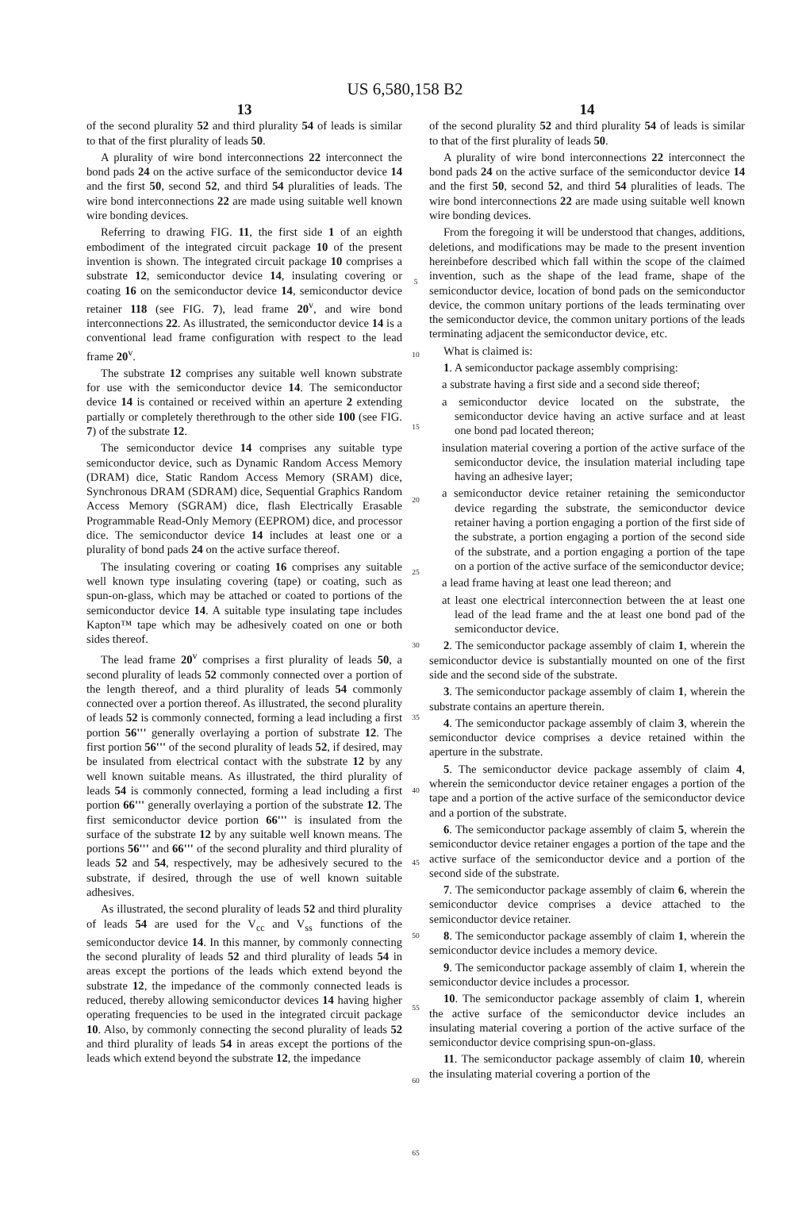US 6,580,158 B2
13
of the second plurality 52 and third plurality 54 of leads is similar to that of the first plurality of leads 50.
A plurality of wire bond interconnections 22 interconnect the bond pads 24 on the active surface of the semiconductor device 14 and the first 50, second 52, and third 54 pluralities of leads. The wire bond interconnections 22 are made using suitable well known wire bonding devices.
Referring to drawing FIG. 11, the first side 1 of an eighth embodiment of the integrated circuit package 10 of the present invention is shown. The integrated circuit package 10 comprises a substrate 12, semiconductor device 14, insulating covering or coating 16 on the semiconductor device 14, semiconductor device retainer 118 (see FIG. 7), lead frame 20<sup>v</sup>, and wire bond interconnections 22. As illustrated, the semiconductor device 14 is a conventional lead frame configuration with respect to the lead frame 20<sup>v</sup>.
The substrate 12 comprises any suitable well known substrate for use with the semiconductor device 14. The semiconductor device 14 is contained or received within an aperture 2 extending partially or completely therethrough to the other side 100 (see FIG. 7) of the substrate 12.
The semiconductor device 14 comprises any suitable type semiconductor device, such as Dynamic Random Access Memory (DRAM) dice, Static Random Access Memory (SRAM) dice, Synchronous DRAM (SDRAM) dice, Sequential Graphics Random Access Memory (SGRAM) dice, flash Electrically Erasable Programmable Read-Only Memory (EEPROM) dice, and processor dice. The semiconductor device 14 includes at least one or a plurality of bond pads 24 on the active surface thereof.
The insulating covering or coating 16 comprises any suitable well known type insulating covering (tape) or coating, such as spun-on-glass, which may be attached or coated to portions of the semiconductor device 14. A suitable type insulating tape includes Kapton™ tape which may be adhesively coated on one or both sides thereof.
The lead frame 20<sup>v</sup> comprises a first plurality of leads 50, a second plurality of leads 52 commonly connected over a portion of the length thereof, and a third plurality of leads 54 commonly connected over a portion thereof. As illustrated, the second plurality of leads 52 is commonly connected, forming a lead including a first portion 56''' generally overlaying a portion of substrate 12. The first portion 56''' of the second plurality of leads 52, if desired, may be insulated from electrical contact with the substrate 12 by any well known suitable means. As illustrated, the third plurality of leads 54 is commonly connected, forming a lead including a first portion 66''' generally overlaying a portion of the substrate 12. The first semiconductor device portion 66''' is insulated from the surface of the substrate 12 by any suitable well known means. The portions 56''' and 66''' of the second plurality and third plurality of leads 52 and 54, respectively, may be adhesively secured to the substrate, if desired, through the use of well known suitable adhesives.
As illustrated, the second plurality of leads 52 and third plurality of leads 54 are used for the V<sub>cc</sub> and V<sub>ss</sub> functions of the semiconductor device 14. In this manner, by commonly connecting the second plurality of leads 52 and third plurality of leads 54 in areas except the portions of the leads which extend beyond the substrate 12, the impedance of the commonly connected leads is reduced, thereby allowing semiconductor devices 14 having higher operating frequencies to be used in the integrated circuit package 10. Also, by commonly connecting the second plurality of leads 52 and third plurality of leads 54 in areas except the portions of the leads which extend beyond the substrate 12, the impedance
5
10
15
20
25
30
35
40
45
50
55
60
65
14
of the second plurality 52 and third plurality 54 of leads is similar to that of the first plurality of leads 50.
A plurality of wire bond interconnections 22 interconnect the bond pads 24 on the active surface of the semiconductor device 14 and the first 50, second 52, and third 54 pluralities of leads. The wire bond interconnections 22 are made using suitable well known wire bonding devices.
From the foregoing it will be understood that changes, additions, deletions, and modifications may be made to the present invention hereinbefore described which fall within the scope of the claimed invention, such as the shape of the lead frame, shape of the semiconductor device, location of bond pads on the semiconductor device, the common unitary portions of the leads terminating over the semiconductor device, the common unitary portions of the leads terminating adjacent the semiconductor device, etc.
What is claimed is:
1. A semiconductor package assembly comprising:
a substrate having a first side and a second side thereof;
a semiconductor device located on the substrate, the semiconductor device having an active surface and at least one bond pad located thereon;
insulation material covering a portion of the active surface of the semiconductor device, the insulation material including tape having an adhesive layer;
a semiconductor device retainer retaining the semiconductor device regarding the substrate, the semiconductor device retainer having a portion engaging a portion of the first side of the substrate, a portion engaging a portion of the second side of the substrate, and a portion engaging a portion of the tape on a portion of the active surface of the semiconductor device;
a lead frame having at least one lead thereon; and
at least one electrical interconnection between the at least one lead of the lead frame and the at least one bond pad of the semiconductor device.
2. The semiconductor package assembly of claim 1, wherein the semiconductor device is substantially mounted on one of the first side and the second side of the substrate.
3. The semiconductor package assembly of claim 1, wherein the substrate contains an aperture therein.
4. The semiconductor package assembly of claim 3, wherein the semiconductor device comprises a device retained within the aperture in the substrate.
5. The semiconductor device package assembly of claim 4, wherein the semiconductor device retainer engages a portion of the tape and a portion of the active surface of the semiconductor device and a portion of the substrate.
6. The semiconductor package assembly of claim 5, wherein the semiconductor device retainer engages a portion of the tape and the active surface of the semiconductor device and a portion of the second side of the substrate.
7. The semiconductor package assembly of claim 6, wherein the semiconductor device comprises a device attached to the semiconductor device retainer.
8. The semiconductor package assembly of claim 1, wherein the semiconductor device includes a memory device.
9. The semiconductor package assembly of claim 1, wherein the semiconductor device includes a processor.
10. The semiconductor package assembly of claim 1, wherein the active surface of the semiconductor device includes an insulating material covering a portion of the active surface of the semiconductor device comprising spun-on-glass.
11. The semiconductor package assembly of claim 10, wherein the insulating material covering a portion of the